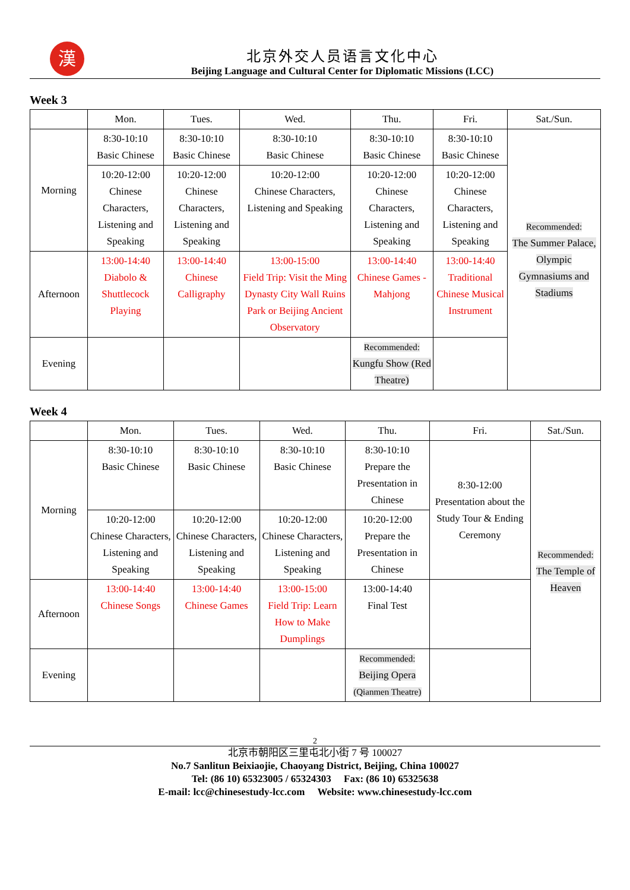漢
北京外交人员语言文化中心
Beijing Language and Cultural Center for Diplomatic Missions (LCC)
Week 3
| | Mon. | Tues. | Wed. | Thu. | Fri. | Sat./Sun. |
| --- | --- | --- | --- | --- | --- | --- |
| Morning | 8:30-10:10 Basic Chinese | 8:30-10:10 Basic Chinese | 8:30-10:10 Basic Chinese | 8:30-10:10 Basic Chinese | 8:30-10:10 Basic Chinese | Recommended: The Summer Palace, Olympic Gymnasiums and Stadiums |
| | 10:20-12:00 Chinese Characters, Listening and Speaking | 10:20-12:00 Chinese Characters, Listening and Speaking | 10:20-12:00 Chinese Characters, Listening and Speaking | 10:20-12:00 Chinese Characters, Listening and Speaking | 10:20-12:00 Chinese Characters, Listening and Speaking | |
| Afternoon | 13:00-14:40 Diabolo & Shuttlecock Playing | 13:00-14:40 Chinese Calligraphy | 13:00-15:00 Field Trip: Visit the Ming Dynasty City Wall Ruins Park or Beijing Ancient Observatory | 13:00-14:40 Chinese Games - Mahjong | 13:00-14:40 Traditional Chinese Musical Instrument | |
| Evening | | | | Recommended: Kungfu Show (Red Theatre) | | |
Week 4
| | Mon. | Tues. | Wed. | Thu. | Fri. | Sat./Sun. |
| --- | --- | --- | --- | --- | --- | --- |
| Morning | 8:30-10:10 Basic Chinese | 8:30-10:10 Basic Chinese | 8:30-10:10 Basic Chinese | 8:30-10:10 Prepare the Presentation in Chinese | 8:30-12:00 Presentation about the Study Tour & Ending Ceremony | Recommended: The Temple of Heaven |
| | 10:20-12:00 Chinese Characters, Listening and Speaking | 10:20-12:00 Chinese Characters, Listening and Speaking | 10:20-12:00 Chinese Characters, Listening and Speaking | 10:20-12:00 Prepare the Presentation in Chinese | | |
| Afternoon | 13:00-14:40 Chinese Songs | 13:00-14:40 Chinese Games | 13:00-15:00 Field Trip: Learn How to Make Dumplings | 13:00-14:40 Final Test | | |
| Evening | | | | Recommended: Beijing Opera (Qianmen Theatre) | | |
2
北京市朝阳区三里屯北小街 7 号 100027
No.7 Sanlitun Beixiaojie, Chaoyang District, Beijing, China 100027
Tel: (86 10) 65323005 / 65324303 Fax: (86 10) 65325638
E-mail: lcc@chinesestudy-lcc.com Website: www.chinesestudy-lcc.com